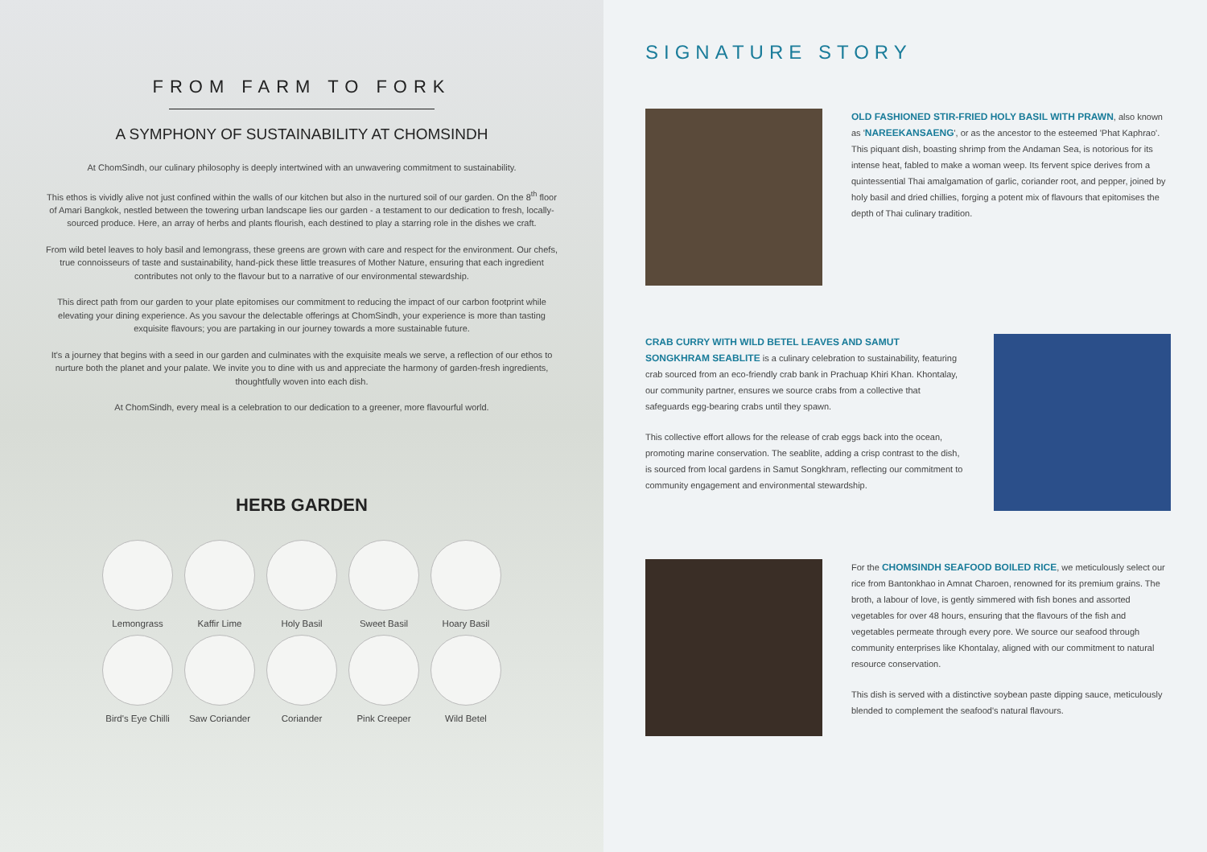FROM FARM TO FORK
A SYMPHONY OF SUSTAINABILITY AT CHOMSINDH
At ChomSindh, our culinary philosophy is deeply intertwined with an unwavering commitment to sustainability.
This ethos is vividly alive not just confined within the walls of our kitchen but also in the nurtured soil of our garden. On the 8<sup>th</sup> floor of Amari Bangkok, nestled between the towering urban landscape lies our garden - a testament to our dedication to fresh, locally-sourced produce. Here, an array of herbs and plants flourish, each destined to play a starring role in the dishes we craft.
From wild betel leaves to holy basil and lemongrass, these greens are grown with care and respect for the environment. Our chefs, true connoisseurs of taste and sustainability, hand-pick these little treasures of Mother Nature, ensuring that each ingredient contributes not only to the flavour but to a narrative of our environmental stewardship.
This direct path from our garden to your plate epitomises our commitment to reducing the impact of our carbon footprint while elevating your dining experience. As you savour the delectable offerings at ChomSindh, your experience is more than tasting exquisite flavours; you are partaking in our journey towards a more sustainable future.
It's a journey that begins with a seed in our garden and culminates with the exquisite meals we serve, a reflection of our ethos to nurture both the planet and your palate. We invite you to dine with us and appreciate the harmony of garden-fresh ingredients, thoughtfully woven into each dish.
At ChomSindh, every meal is a celebration to our dedication to a greener, more flavourful world.
HERB GARDEN
Lemongrass
Kaffir Lime
Holy Basil
Sweet Basil
Hoary Basil
Bird's Eye Chilli
Saw Coriander
Coriander
Pink Creeper
Wild Betel
SIGNATURE STORY
OLD FASHIONED STIR-FRIED HOLY BASIL WITH PRAWN, also known as 'NAREEKANSAENG', or as the ancestor to the esteemed 'Phat Kaphrao'. This piquant dish, boasting shrimp from the Andaman Sea, is notorious for its intense heat, fabled to make a woman weep. Its fervent spice derives from a quintessential Thai amalgamation of garlic, coriander root, and pepper, joined by holy basil and dried chillies, forging a potent mix of flavours that epitomises the depth of Thai culinary tradition.
CRAB CURRY WITH WILD BETEL LEAVES AND SAMUT SONGKHRAM SEABLITE is a culinary celebration to sustainability, featuring crab sourced from an eco-friendly crab bank in Prachuap Khiri Khan. Khontalay, our community partner, ensures we source crabs from a collective that safeguards egg-bearing crabs until they spawn.
This collective effort allows for the release of crab eggs back into the ocean, promoting marine conservation. The seablite, adding a crisp contrast to the dish, is sourced from local gardens in Samut Songkhram, reflecting our commitment to community engagement and environmental stewardship.
For the CHOMSINDH SEAFOOD BOILED RICE, we meticulously select our rice from Bantonkhao in Amnat Charoen, renowned for its premium grains. The broth, a labour of love, is gently simmered with fish bones and assorted vegetables for over 48 hours, ensuring that the flavours of the fish and vegetables permeate through every pore. We source our seafood through community enterprises like Khontalay, aligned with our commitment to natural resource conservation.
This dish is served with a distinctive soybean paste dipping sauce, meticulously blended to complement the seafood's natural flavours.